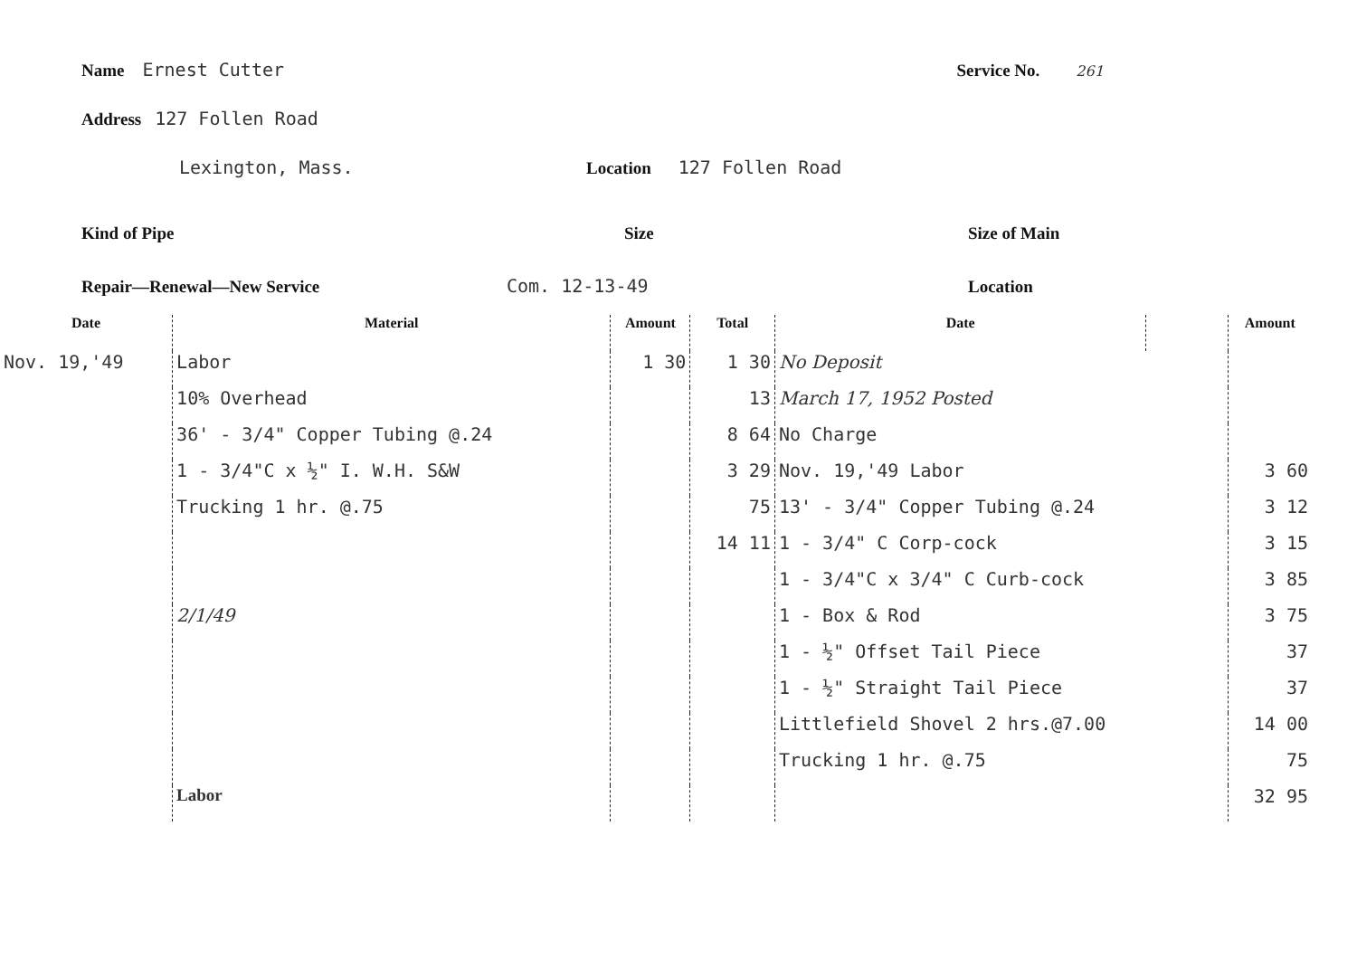Name Ernest Cutter Service No. 261
Address 127 Follen Road
Lexington, Mass. Location 127 Follen Road
Kind of Pipe Size Size of Main
Repair—Renewal—New Service Com. 12-13-49 Location
| Date | Material | Amount | Total | Date | | Amount |
| --- | --- | --- | --- | --- | --- | --- |
| Nov. 19,'49 | Labor | 1 30 | 1 30 | No Deposit | | |
| | 10% Overhead | | 13 | March 17, 1952 Posted | | |
| | 36' - 3/4" Copper Tubing @.24 | | 8 64 | No Charge | | |
| | 1 - 3/4"C x ½" I. W.H. S&W | | 3 29 | Nov. 19,'49 Labor | | 3 60 |
| | Trucking 1 hr. @.75 | | 75 | 13' - 3/4" Copper Tubing @.24 | | 3 12 |
| | | | 14 11 | 1 - 3/4" C Corp-cock | | 3 15 |
| | | | | 1 - 3/4"C x 3/4" C Curb-cock | | 3 85 |
| | 2/1/49 | | | 1 - Box & Rod | | 3 75 |
| | | | | 1 - ½" Offset Tail Piece | | 37 |
| | | | | 1 - ½" Straight Tail Piece | | 37 |
| | | | | Littlefield Shovel 2 hrs.@7.00 | | 14 00 |
| | | | | Trucking 1 hr. @.75 | | 75 |
| | Labor | | | | | 32 95 |